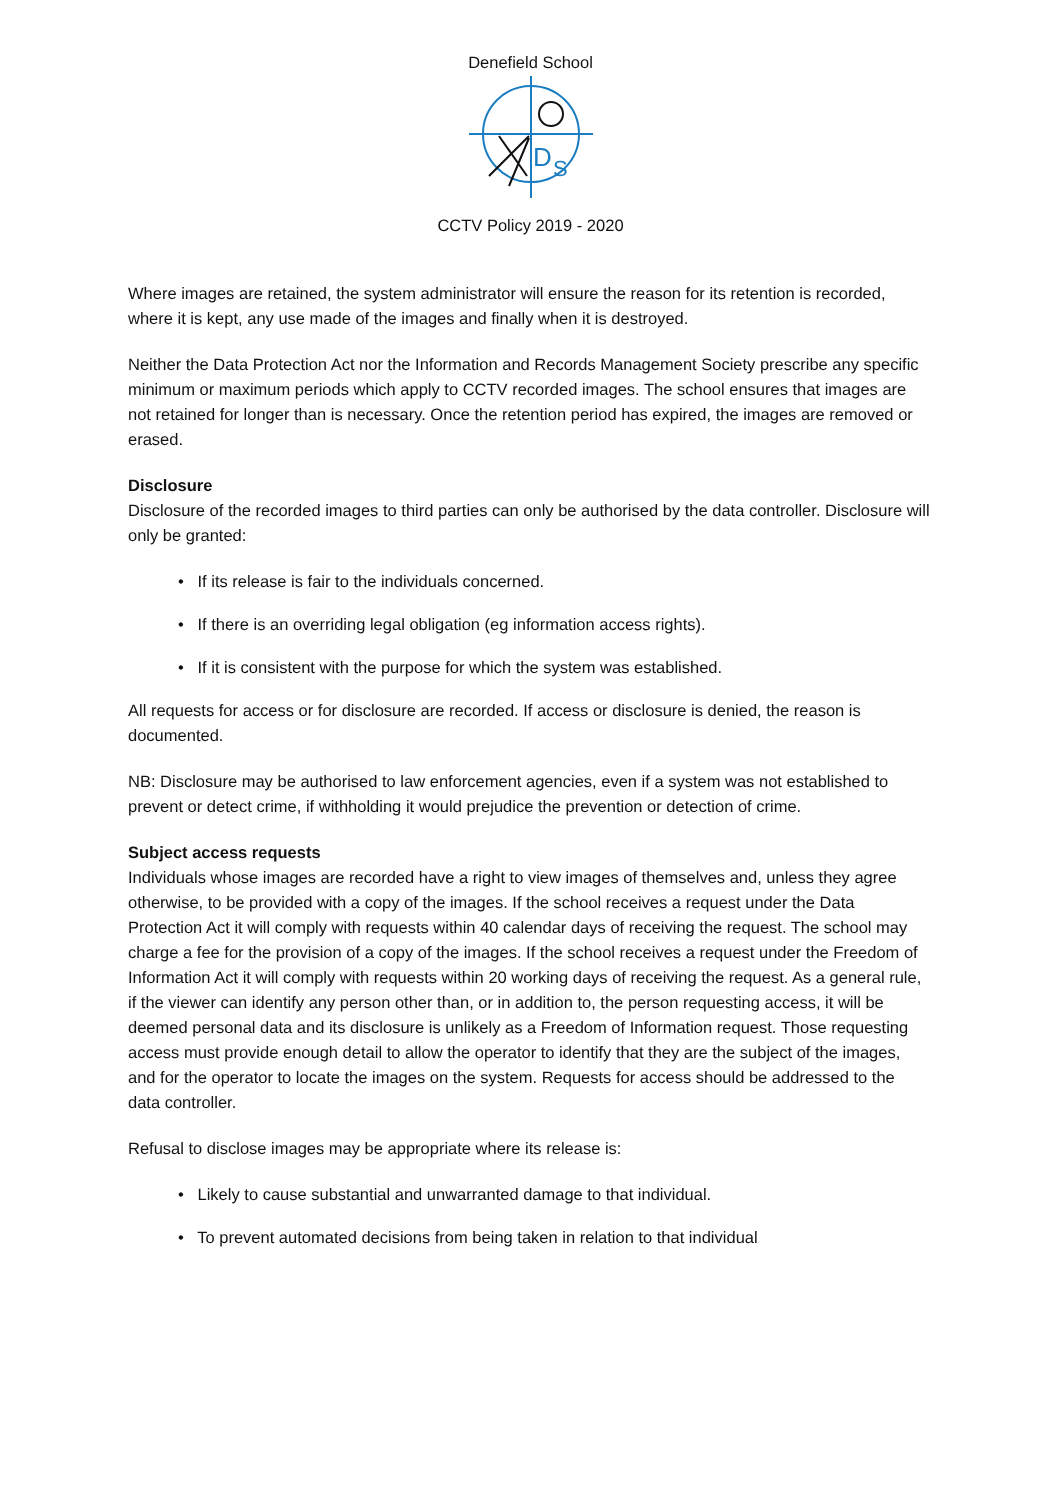Denefield School
D
S
CCTV Policy 2019 - 2020
Where images are retained, the system administrator will ensure the reason for its retention is recorded, where it is kept, any use made of the images and finally when it is destroyed.
Neither the Data Protection Act nor the Information and Records Management Society prescribe any specific minimum or maximum periods which apply to CCTV recorded images. The school ensures that images are not retained for longer than is necessary. Once the retention period has expired, the images are removed or erased.
Disclosure
Disclosure of the recorded images to third parties can only be authorised by the data controller. Disclosure will only be granted:
• If its release is fair to the individuals concerned.
• If there is an overriding legal obligation (eg information access rights).
• If it is consistent with the purpose for which the system was established.
All requests for access or for disclosure are recorded. If access or disclosure is denied, the reason is documented.
NB: Disclosure may be authorised to law enforcement agencies, even if a system was not established to prevent or detect crime, if withholding it would prejudice the prevention or detection of crime.
Subject access requests
Individuals whose images are recorded have a right to view images of themselves and, unless they agree otherwise, to be provided with a copy of the images. If the school receives a request under the Data Protection Act it will comply with requests within 40 calendar days of receiving the request. The school may charge a fee for the provision of a copy of the images. If the school receives a request under the Freedom of Information Act it will comply with requests within 20 working days of receiving the request. As a general rule, if the viewer can identify any person other than, or in addition to, the person requesting access, it will be deemed personal data and its disclosure is unlikely as a Freedom of Information request. Those requesting access must provide enough detail to allow the operator to identify that they are the subject of the images, and for the operator to locate the images on the system. Requests for access should be addressed to the data controller.
Refusal to disclose images may be appropriate where its release is:
• Likely to cause substantial and unwarranted damage to that individual.
• To prevent automated decisions from being taken in relation to that individual